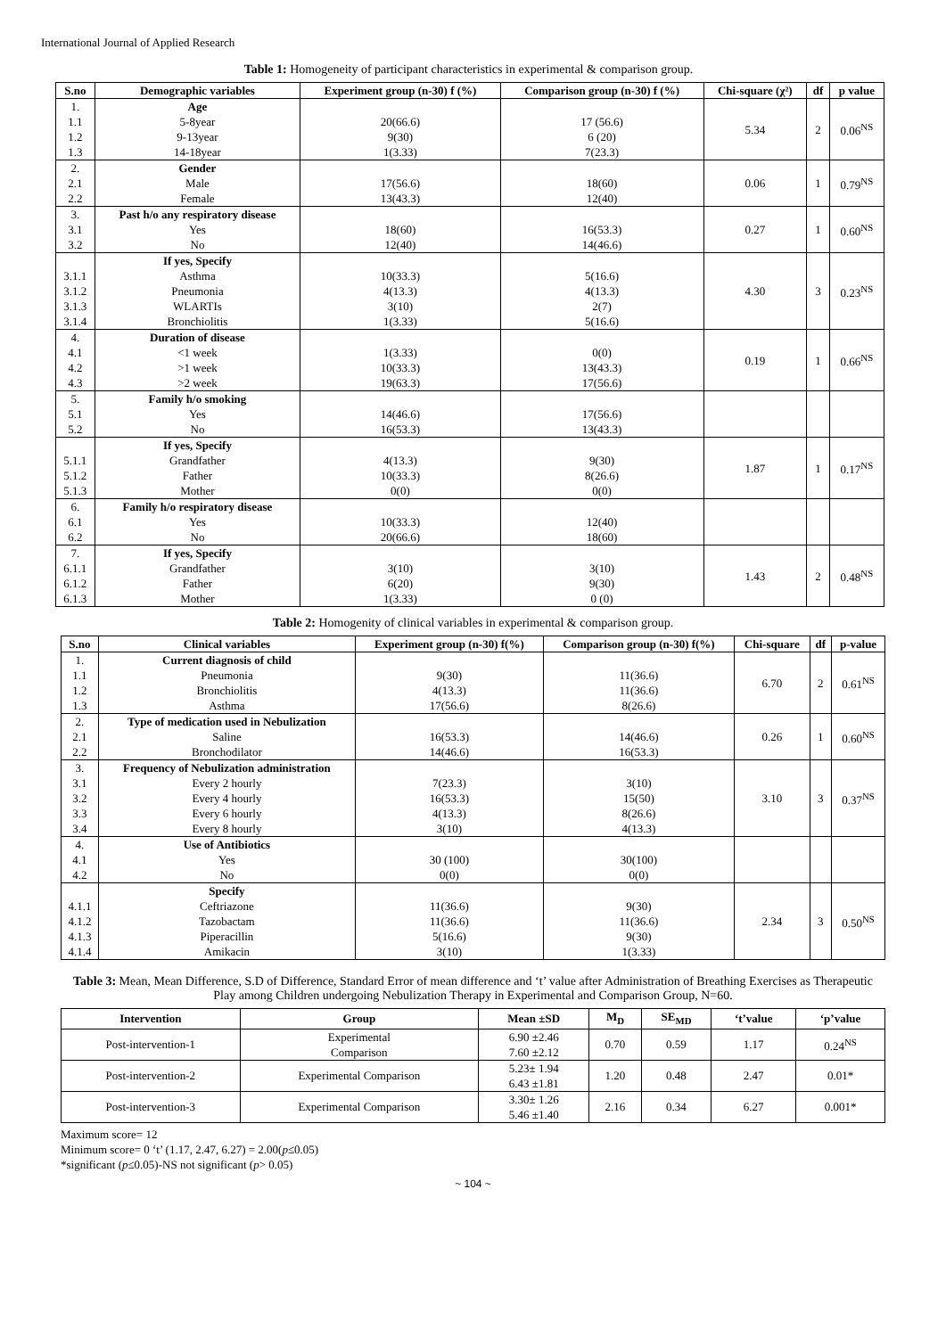International Journal of Applied Research
Table 1: Homogeneity of participant characteristics in experimental & comparison group.
| S.no | Demographic variables | Experiment group (n-30) f (%) | Comparison group (n-30) f (%) | Chi-square (χ²) | df | p value |
| --- | --- | --- | --- | --- | --- | --- |
| 1. 1.1 1.2 1.3 | Age 5-8year 9-13year 14-18year | 20(66.6) 9(30) 1(3.33) | 17 (56.6) 6 (20) 7(23.3) | 5.34 | 2 | 0.06<sup>NS</sup> |
| 2. 2.1 2.2 | Gender Male Female | 17(56.6) 13(43.3) | 18(60) 12(40) | 0.06 | 1 | 0.79<sup>NS</sup> |
| 3. 3.1 3.2 | Past h/o any respiratory disease Yes No | 18(60) 12(40) | 16(53.3) 14(46.6) | 0.27 | 1 | 0.60<sup>NS</sup> |
| 3.1.1 3.1.2 3.1.3 3.1.4 | If yes, Specify Asthma Pneumonia WLARTIs Bronchiolitis | 10(33.3) 4(13.3) 3(10) 1(3.33) | 5(16.6) 4(13.3) 2(7) 5(16.6) | 4.30 | 3 | 0.23<sup>NS</sup> |
| 4. 4.1 4.2 4.3 | Duration of disease <1 week >1 week >2 week | 1(3.33) 10(33.3) 19(63.3) | 0(0) 13(43.3) 17(56.6) | 0.19 | 1 | 0.66<sup>NS</sup> |
| 5. 5.1 5.2 | Family h/o smoking Yes No | 14(46.6) 16(53.3) | 17(56.6) 13(43.3) | | | |
| 5.1.1 5.1.2 5.1.3 | If yes, Specify Grandfather Father Mother | 4(13.3) 10(33.3) 0(0) | 9(30) 8(26.6) 0(0) | 1.87 | 1 | 0.17<sup>NS</sup> |
| 6. 6.1 6.2 | Family h/o respiratory disease Yes No | 10(33.3) 20(66.6) | 12(40) 18(60) | | | |
| 7. 6.1.1 6.1.2 6.1.3 | If yes, Specify Grandfather Father Mother | 3(10) 6(20) 1(3.33) | 3(10) 9(30) 0 (0) | 1.43 | 2 | 0.48<sup>NS</sup> |
Table 2: Homogenity of clinical variables in experimental & comparison group.
| S.no | Clinical variables | Experiment group (n-30) f(%) | Comparison group (n-30) f(%) | Chi-square | df | p-value |
| --- | --- | --- | --- | --- | --- | --- |
| 1. 1.1 1.2 1.3 | Current diagnosis of child Pneumonia Bronchiolitis Asthma | 9(30) 4(13.3) 17(56.6) | 11(36.6) 11(36.6) 8(26.6) | 6.70 | 2 | 0.61<sup>NS</sup> |
| 2. 2.1 2.2 | Type of medication used in Nebulization Saline Bronchodilator | 16(53.3) 14(46.6) | 14(46.6) 16(53.3) | 0.26 | 1 | 0.60<sup>NS</sup> |
| 3. 3.1 3.2 3.3 3.4 | Frequency of Nebulization administration Every 2 hourly Every 4 hourly Every 6 hourly Every 8 hourly | 7(23.3) 16(53.3) 4(13.3) 3(10) | 3(10) 15(50) 8(26.6) 4(13.3) | 3.10 | 3 | 0.37<sup>NS</sup> |
| 4. 4.1 4.2 | Use of Antibiotics Yes No | 30 (100) 0(0) | 30(100) 0(0) | | | |
| 4.1.1 4.1.2 4.1.3 4.1.4 | Specify Ceftriazone Tazobactam Piperacillin Amikacin | 11(36.6) 11(36.6) 5(16.6) 3(10) | 9(30) 11(36.6) 9(30) 1(3.33) | 2.34 | 3 | 0.50<sup>NS</sup> |
Table 3: Mean, Mean Difference, S.D of Difference, Standard Error of mean difference and ‘t’ value after Administration of Breathing Exercises as Therapeutic Play among Children undergoing Nebulization Therapy in Experimental and Comparison Group, N=60.
| Intervention | Group | Mean ±SD | M<sub>D</sub> | SE<sub>MD</sub> | ‘t’value | ‘p’value |
| --- | --- | --- | --- | --- | --- | --- |
| Post-intervention-1 | Experimental Comparison | 6.90 ±2.46 7.60 ±2.12 | 0.70 | 0.59 | 1.17 | 0.24<sup>NS</sup> |
| Post-intervention-2 | Experimental Comparison | 5.23± 1.94 6.43 ±1.81 | 1.20 | 0.48 | 2.47 | 0.01* |
| Post-intervention-3 | Experimental Comparison | 3.30± 1.26 5.46 ±1.40 | 2.16 | 0.34 | 6.27 | 0.001* |
Maximum score= 12
Minimum score= 0 ‘t’ (1.17, 2.47, 6.27) = 2.00(p≤0.05)
*significant (p≤0.05)-NS not significant (p> 0.05)
~ 104 ~